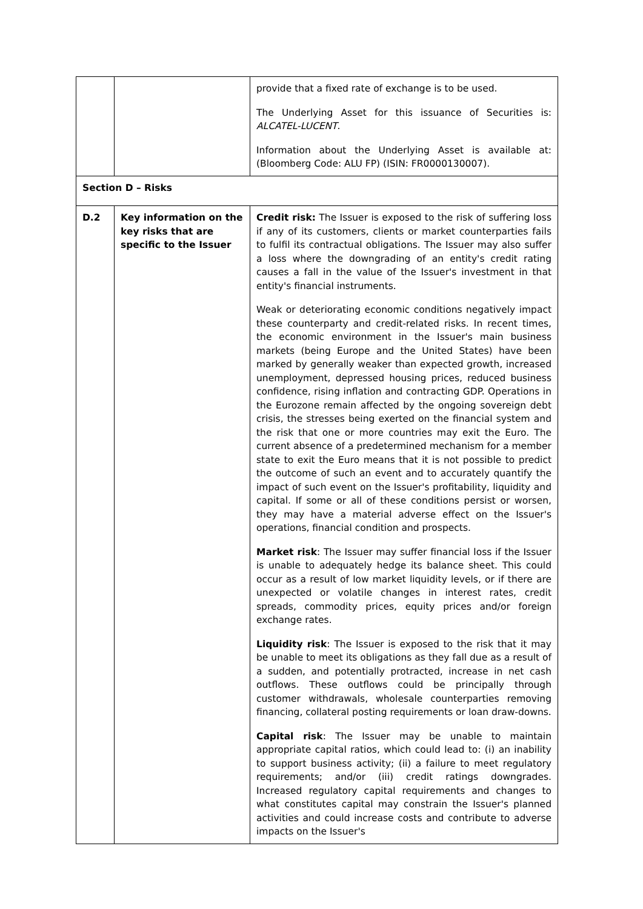| | | provide that a fixed rate of exchange is to be used. The Underlying Asset for this issuance of Securities is: ALCATEL-LUCENT . Information about the Underlying Asset is available at: (Bloomberg Code: ALU FP) (ISIN: FR0000130007). |
| Section D – Risks | | |
| D.2 | Key information on the key risks that are specific to the Issuer | Credit risk: The Issuer is exposed to the risk of suffering loss if any of its customers, clients or market counterparties fails to fulfil its contractual obligations. The Issuer may also suffer a loss where the downgrading of an entity's credit rating causes a fall in the value of the Issuer's investment in that entity's financial instruments. Weak or deteriorating economic conditions negatively impact these counterparty and credit-related risks. In recent times, the economic environment in the Issuer's main business markets (being Europe and the United States) have been marked by generally weaker than expected growth, increased unemployment, depressed housing prices, reduced business confidence, rising inflation and contracting GDP. Operations in the Eurozone remain affected by the ongoing sovereign debt crisis, the stresses being exerted on the financial system and the risk that one or more countries may exit the Euro. The current absence of a predetermined mechanism for a member state to exit the Euro means that it is not possible to predict the outcome of such an event and to accurately quantify the impact of such event on the Issuer's profitability, liquidity and capital. If some or all of these conditions persist or worsen, they may have a material adverse effect on the Issuer's operations, financial condition and prospects. Market risk : The Issuer may suffer financial loss if the Issuer is unable to adequately hedge its balance sheet. This could occur as a result of low market liquidity levels, or if there are unexpected or volatile changes in interest rates, credit spreads, commodity prices, equity prices and/or foreign exchange rates. Liquidity risk : The Issuer is exposed to the risk that it may be unable to meet its obligations as they fall due as a result of a sudden, and potentially protracted, increase in net cash outflows. These outflows could be principally through customer withdrawals, wholesale counterparties removing financing, collateral posting requirements or loan draw-downs. Capital risk : The Issuer may be unable to maintain appropriate capital ratios, which could lead to: (i) an inability to support business activity; (ii) a failure to meet regulatory requirements; and/or (iii) credit ratings downgrades. Increased regulatory capital requirements and changes to what constitutes capital may constrain the Issuer's planned activities and could increase costs and contribute to adverse impacts on the Issuer's |